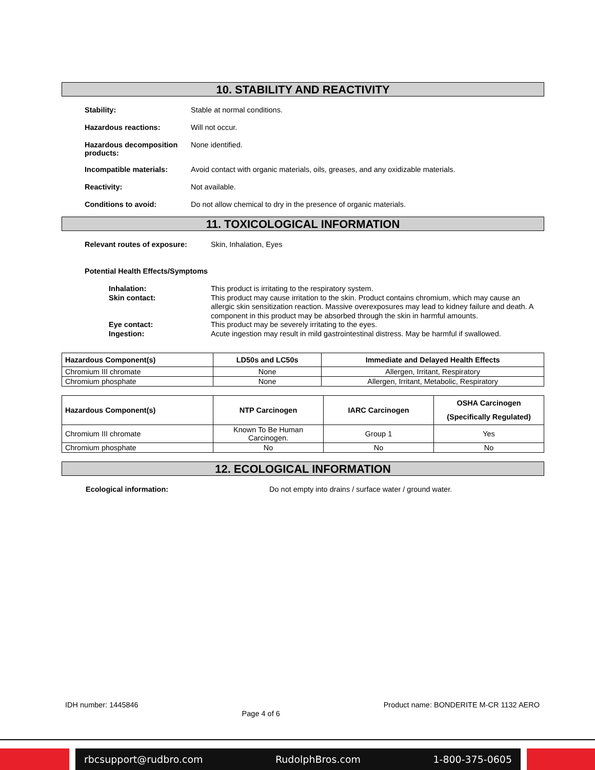10. STABILITY AND REACTIVITY
Stability: Stable at normal conditions.
Hazardous reactions: Will not occur.
Hazardous decomposition products:
None identified.
Incompatible materials: Avoid contact with organic materials, oils, greases, and any oxidizable materials.
Reactivity: Not available.
Conditions to avoid: Do not allow chemical to dry in the presence of organic materials.
11. TOXICOLOGICAL INFORMATION
Relevant routes of exposure: Skin, Inhalation, Eyes
Potential Health Effects/Symptoms
Inhalation: This product is irritating to the respiratory system.
Skin contact: This product may cause irritation to the skin. Product contains chromium, which may cause an allergic skin sensitization reaction. Massive overexposures may lead to kidney failure and death. A component in this product may be absorbed through the skin in harmful amounts.
Eye contact: This product may be severely irritating to the eyes.
Ingestion: Acute ingestion may result in mild gastrointestinal distress. May be harmful if swallowed.
| Hazardous Component(s) | LD50s and LC50s | Immediate and Delayed Health Effects |
| --- | --- | --- |
| Chromium III chromate | None | Allergen, Irritant, Respiratory |
| Chromium phosphate | None | Allergen, Irritant, Metabolic, Respiratory |
| Hazardous Component(s) | NTP Carcinogen | IARC Carcinogen | OSHA Carcinogen (Specifically Regulated) |
| --- | --- | --- | --- |
| Chromium III chromate | Known To Be Human Carcinogen. | Group 1 | Yes |
| Chromium phosphate | No | No | No |
12. ECOLOGICAL INFORMATION
Ecological information: Do not empty into drains / surface water / ground water.
IDH number: 1445846
Page 4 of 6
Product name: BONDERITE M-CR 1132 AERO
rbcsupport@rudbro.com RudolphBros.com 1-800-375-0605